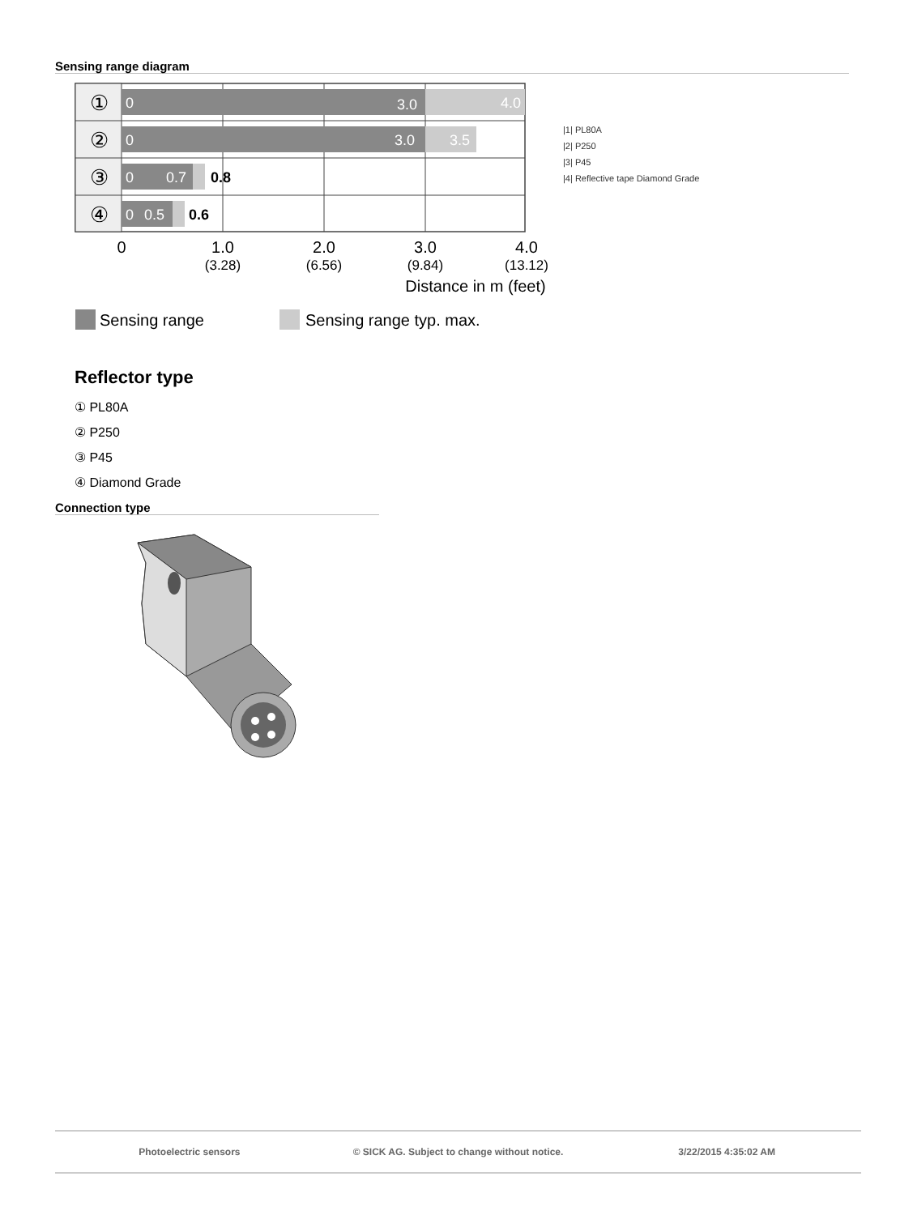Sensing range diagram
①
②
③
④
0
3.0
4.0
0
3.0
3.5
0
0.7
0
0.5
0.8
0.6
0
1.0
2.0
3.0
4.0
(3.28)
(6.56)
(9.84)
(13.12)
Distance in m (feet)
Sensing range
Sensing range typ. max.
|1| PL80A
|2| P250
|3| P45
|4| Reflective tape Diamond Grade
Reflector type
① PL80A
② P250
③ P45
④ Diamond Grade
Connection type
Photoelectric sensors © SICK AG. Subject to change without notice. 3/22/2015 4:35:02 AM